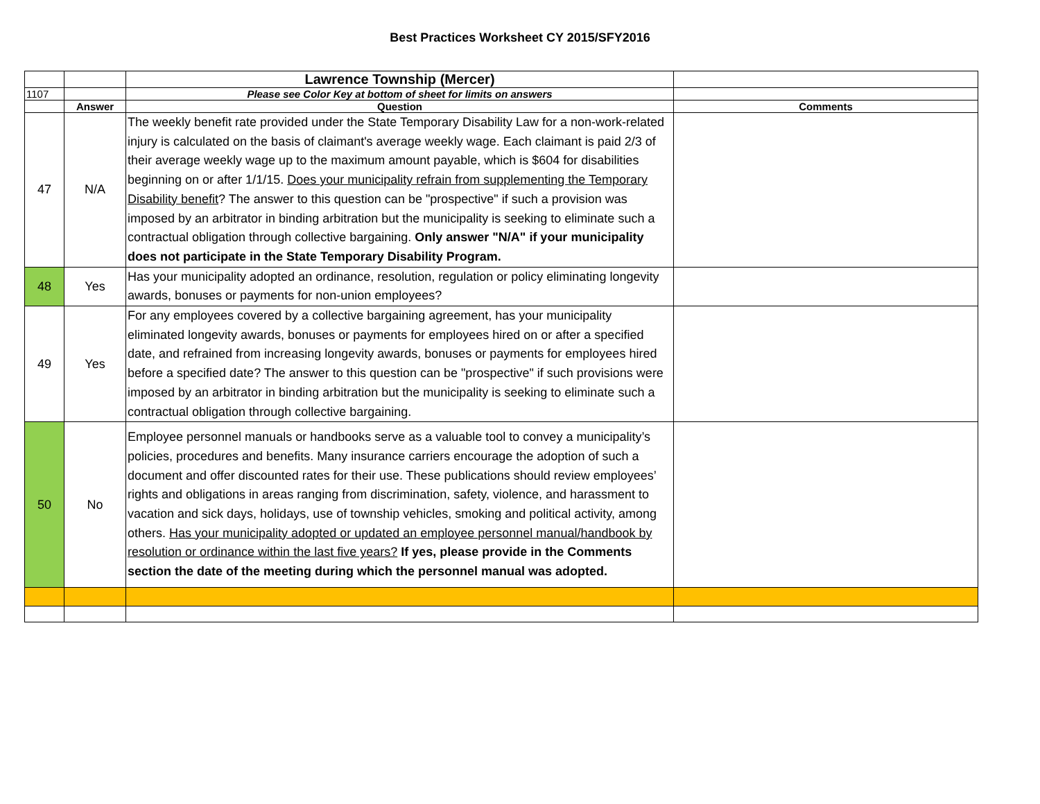Best Practices Worksheet CY 2015/SFY2016
| | | Lawrence Township (Mercer) | |
| 1107 | | Please see Color Key at bottom of sheet for limits on answers | |
| | Answer | Question | Comments |
| 47 | N/A | The weekly benefit rate provided under the State Temporary Disability Law for a non-work-related injury is calculated on the basis of claimant's average weekly wage. Each claimant is paid 2/3 of their average weekly wage up to the maximum amount payable, which is $604 for disabilities beginning on or after 1/1/15. Does your municipality refrain from supplementing the Temporary Disability benefit ? The answer to this question can be "prospective" if such a provision was imposed by an arbitrator in binding arbitration but the municipality is seeking to eliminate such a contractual obligation through collective bargaining. Only answer "N/A" if your municipality does not participate in the State Temporary Disability Program. | |
| 48 | Yes | Has your municipality adopted an ordinance, resolution, regulation or policy eliminating longevity awards, bonuses or payments for non-union employees? | |
| 49 | Yes | For any employees covered by a collective bargaining agreement, has your municipality eliminated longevity awards, bonuses or payments for employees hired on or after a specified date, and refrained from increasing longevity awards, bonuses or payments for employees hired before a specified date? The answer to this question can be "prospective" if such provisions were imposed by an arbitrator in binding arbitration but the municipality is seeking to eliminate such a contractual obligation through collective bargaining. | |
| 50 | No | Employee personnel manuals or handbooks serve as a valuable tool to convey a municipality’s policies, procedures and benefits. Many insurance carriers encourage the adoption of such a document and offer discounted rates for their use. These publications should review employees’ rights and obligations in areas ranging from discrimination, safety, violence, and harassment to vacation and sick days, holidays, use of township vehicles, smoking and political activity, among others. Has your municipality adopted or updated an employee personnel manual/handbook by resolution or ordinance within the last five years? If yes, please provide in the Comments section the date of the meeting during which the personnel manual was adopted. | |